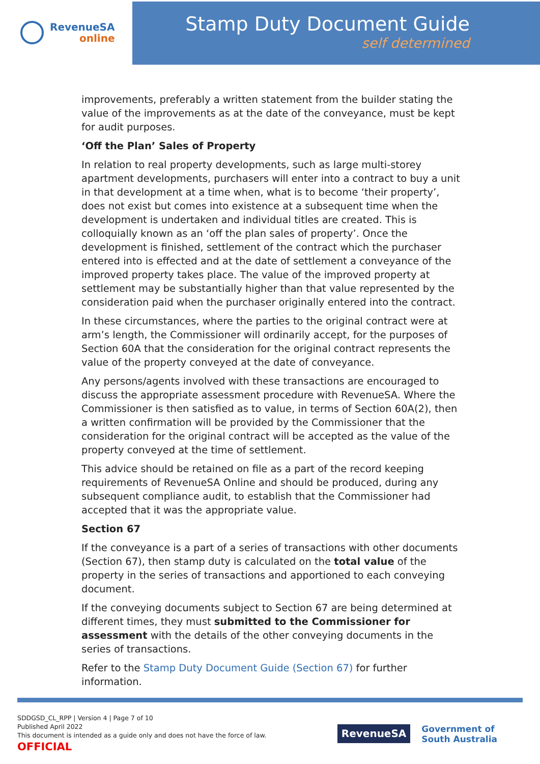RevenueSA
online
Stamp Duty Document Guide
self determined
improvements, preferably a written statement from the builder stating the value of the improvements as at the date of the conveyance, must be kept for audit purposes.
‘Off the Plan’ Sales of Property
In relation to real property developments, such as large multi-storey apartment developments, purchasers will enter into a contract to buy a unit in that development at a time when, what is to become ‘their property’, does not exist but comes into existence at a subsequent time when the development is undertaken and individual titles are created. This is colloquially known as an ‘off the plan sales of property’. Once the development is finished, settlement of the contract which the purchaser entered into is effected and at the date of settlement a conveyance of the improved property takes place. The value of the improved property at settlement may be substantially higher than that value represented by the consideration paid when the purchaser originally entered into the contract.
In these circumstances, where the parties to the original contract were at arm’s length, the Commissioner will ordinarily accept, for the purposes of Section 60A that the consideration for the original contract represents the value of the property conveyed at the date of conveyance.
Any persons/agents involved with these transactions are encouraged to discuss the appropriate assessment procedure with RevenueSA. Where the Commissioner is then satisfied as to value, in terms of Section 60A(2), then a written confirmation will be provided by the Commissioner that the consideration for the original contract will be accepted as the value of the property conveyed at the time of settlement.
This advice should be retained on file as a part of the record keeping requirements of RevenueSA Online and should be produced, during any subsequent compliance audit, to establish that the Commissioner had accepted that it was the appropriate value.
Section 67
If the conveyance is a part of a series of transactions with other documents (Section 67), then stamp duty is calculated on the total value of the property in the series of transactions and apportioned to each conveying document.
If the conveying documents subject to Section 67 are being determined at different times, they must submitted to the Commissioner for assessment with the details of the other conveying documents in the series of transactions.
Refer to the Stamp Duty Document Guide (Section 67) for further information.
SDDGSD_CL_RPP | Version 4 | Page 7 of 10
Published April 2022
This document is intended as a guide only and does not have the force of law.
OFFICIAL
RevenueSA
Government of
South Australia